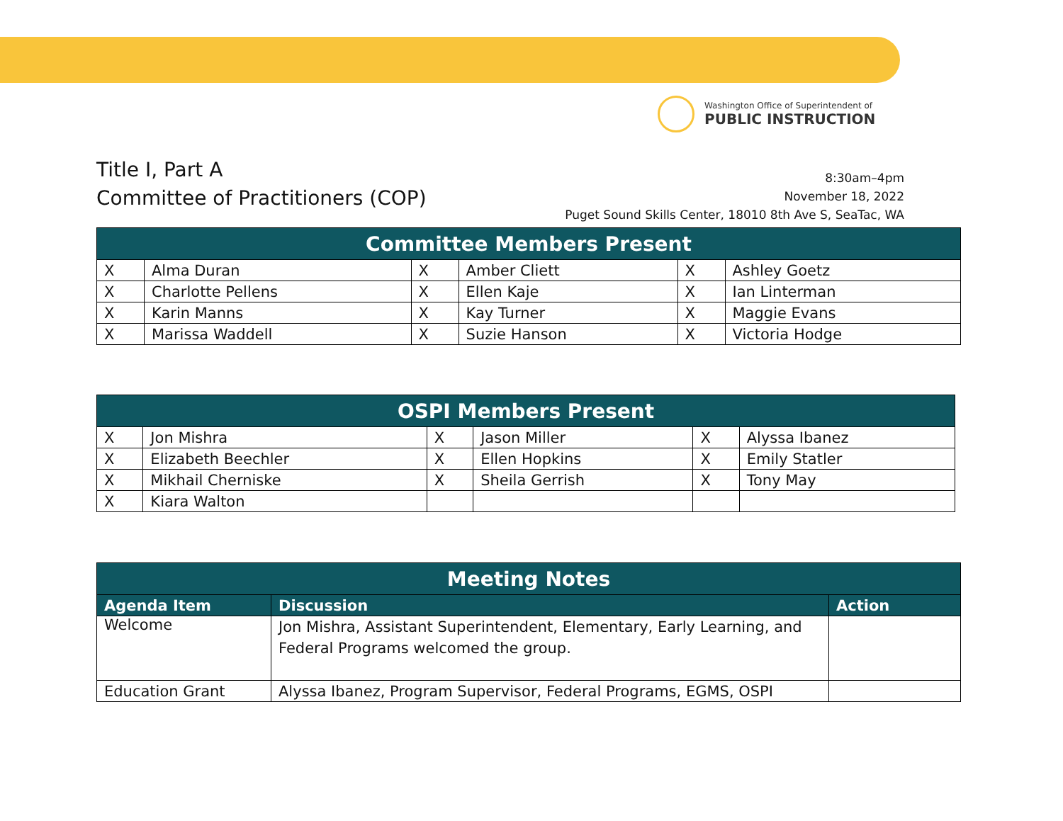Washington Office of Superintendent of
PUBLIC INSTRUCTION
Title I, Part A
Committee of Practitioners (COP)
8:30am–4pm
November 18, 2022
Puget Sound Skills Center, 18010 8th Ave S, SeaTac, WA
| Committee Members Present | | | | | |
| --- | --- | --- | --- | --- | --- |
| X | Alma Duran | X | Amber Cliett | X | Ashley Goetz |
| X | Charlotte Pellens | X | Ellen Kaje | X | Ian Linterman |
| X | Karin Manns | X | Kay Turner | X | Maggie Evans |
| X | Marissa Waddell | X | Suzie Hanson | X | Victoria Hodge |
| OSPI Members Present | | | | | |
| --- | --- | --- | --- | --- | --- |
| X | Jon Mishra | X | Jason Miller | X | Alyssa Ibanez |
| X | Elizabeth Beechler | X | Ellen Hopkins | X | Emily Statler |
| X | Mikhail Cherniske | X | Sheila Gerrish | X | Tony May |
| X | Kiara Walton | | | | |
| Meeting Notes | | |
| --- | --- | --- |
| Agenda Item | Discussion | Action |
| Welcome | Jon Mishra, Assistant Superintendent, Elementary, Early Learning, and Federal Programs welcomed the group. | |
| Education Grant | Alyssa Ibanez, Program Supervisor, Federal Programs, EGMS, OSPI | |